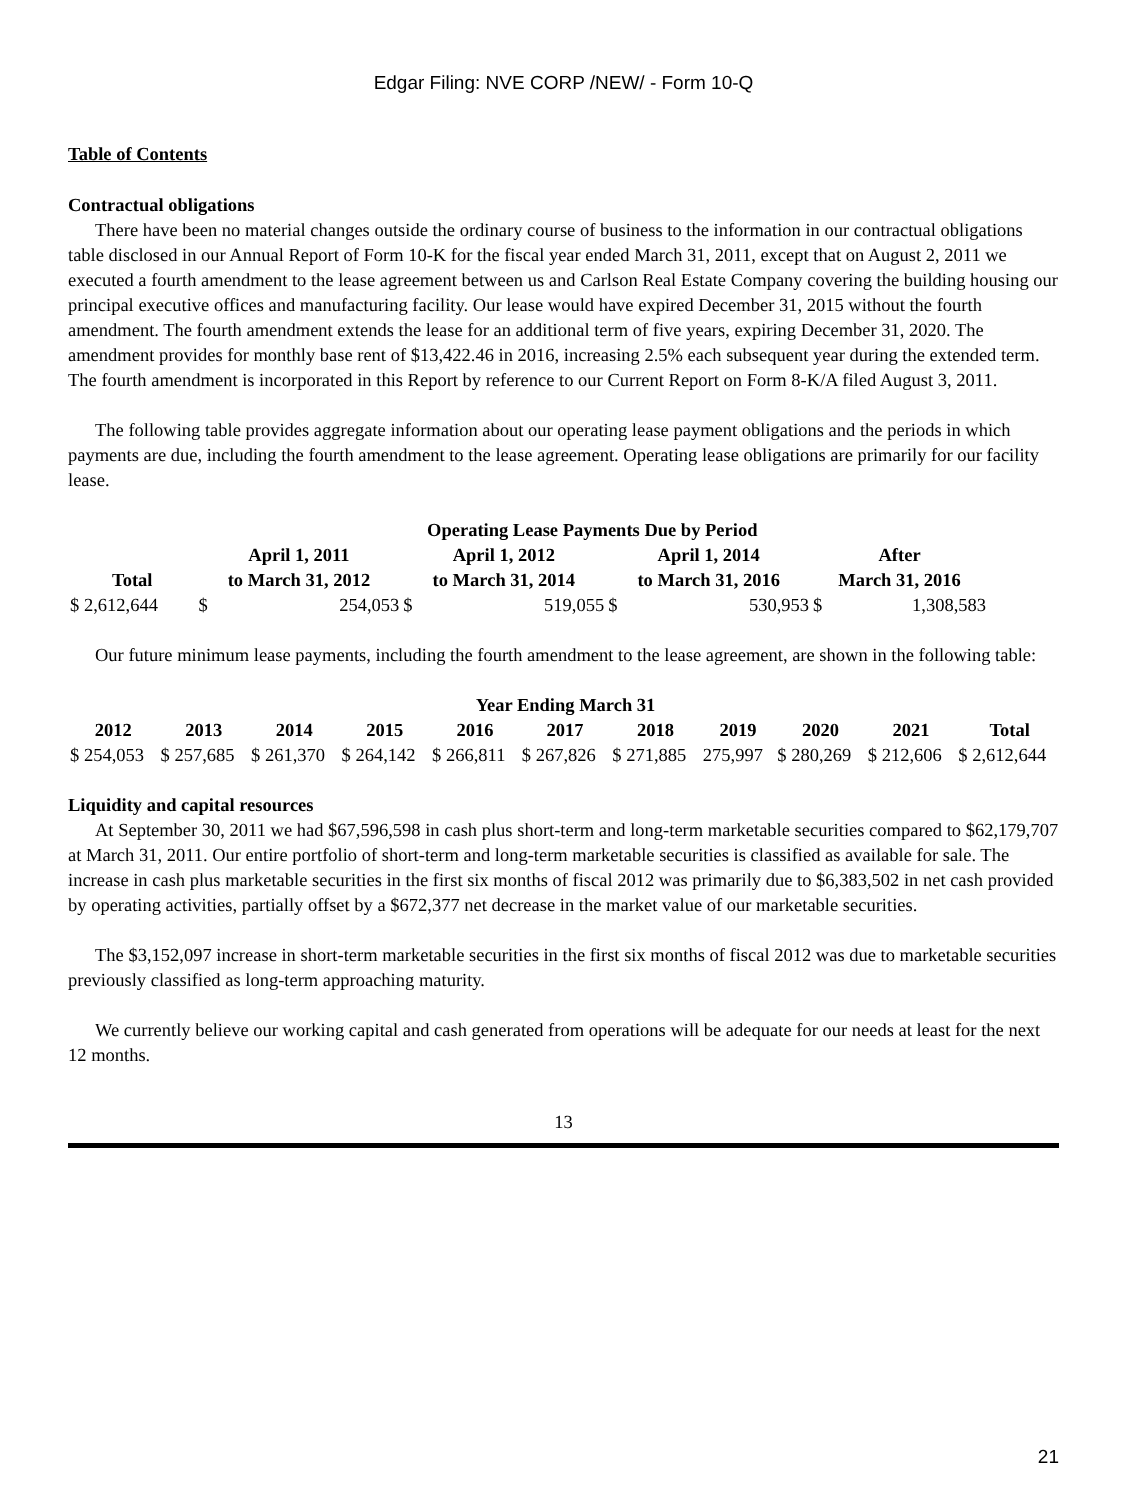Edgar Filing: NVE CORP /NEW/ - Form 10-Q
Table of Contents
Contractual obligations
There have been no material changes outside the ordinary course of business to the information in our contractual obligations table disclosed in our Annual Report of Form 10-K for the fiscal year ended March 31, 2011, except that on August 2, 2011 we executed a fourth amendment to the lease agreement between us and Carlson Real Estate Company covering the building housing our principal executive offices and manufacturing facility. Our lease would have expired December 31, 2015 without the fourth amendment. The fourth amendment extends the lease for an additional term of five years, expiring December 31, 2020. The amendment provides for monthly base rent of $13,422.46 in 2016, increasing 2.5% each subsequent year during the extended term. The fourth amendment is incorporated in this Report by reference to our Current Report on Form 8-K/A filed August 3, 2011.
The following table provides aggregate information about our operating lease payment obligations and the periods in which payments are due, including the fourth amendment to the lease agreement. Operating lease obligations are primarily for our facility lease.
| | Operating Lease Payments Due by Period | | | | | | | |
| --- | --- | --- | --- | --- | --- | --- | --- | --- |
| | April 1, 2011 | | April 1, 2012 | | April 1, 2014 | | After | |
| Total | to March 31, 2012 | | to March 31, 2014 | | to March 31, 2016 | | March 31, 2016 | |
| $ 2,612,644 | $ | 254,053 | $ | 519,055 | $ | 530,953 | $ | 1,308,583 |
Our future minimum lease payments, including the fourth amendment to the lease agreement, are shown in the following table:
| Year Ending March 31 | | | | | | | | | | |
| --- | --- | --- | --- | --- | --- | --- | --- | --- | --- | --- |
| 2012 | 2013 | 2014 | 2015 | 2016 | 2017 | 2018 | 2019 | 2020 | 2021 | Total |
| $ 254,053 | $ 257,685 | $ 261,370 | $ 264,142 | $ 266,811 | $ 267,826 | $ 271,885 | 275,997 | $ 280,269 | $ 212,606 | $ 2,612,644 |
Liquidity and capital resources
At September 30, 2011 we had $67,596,598 in cash plus short-term and long-term marketable securities compared to $62,179,707 at March 31, 2011. Our entire portfolio of short-term and long-term marketable securities is classified as available for sale. The increase in cash plus marketable securities in the first six months of fiscal 2012 was primarily due to $6,383,502 in net cash provided by operating activities, partially offset by a $672,377 net decrease in the market value of our marketable securities.
The $3,152,097 increase in short-term marketable securities in the first six months of fiscal 2012 was due to marketable securities previously classified as long-term approaching maturity.
We currently believe our working capital and cash generated from operations will be adequate for our needs at least for the next 12 months.
13
21